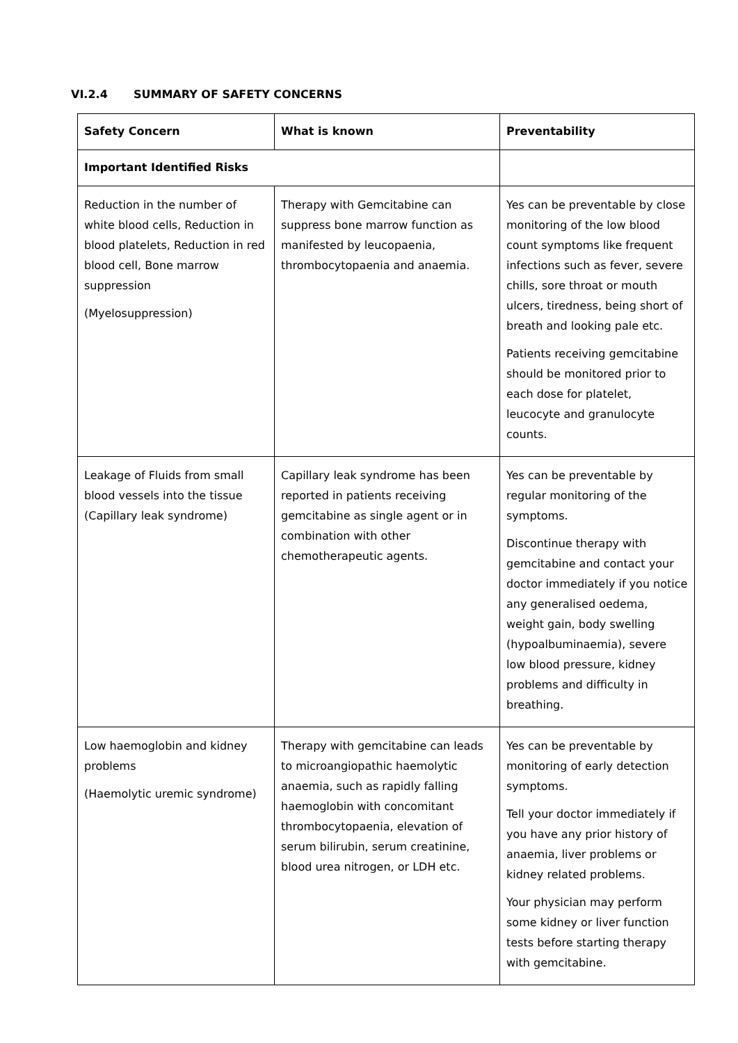VI.2.4 SUMMARY OF SAFETY CONCERNS
| Safety Concern | What is known | Preventability |
| --- | --- | --- |
| Important Identified Risks | | |
| Reduction in the number of white blood cells, Reduction in blood platelets, Reduction in red blood cell, Bone marrow suppression (Myelosuppression) | Therapy with Gemcitabine can suppress bone marrow function as manifested by leucopaenia, thrombocytopaenia and anaemia. | Yes can be preventable by close monitoring of the low blood count symptoms like frequent infections such as fever, severe chills, sore throat or mouth ulcers, tiredness, being short of breath and looking pale etc. Patients receiving gemcitabine should be monitored prior to each dose for platelet, leucocyte and granulocyte counts. |
| Leakage of Fluids from small blood vessels into the tissue (Capillary leak syndrome) | Capillary leak syndrome has been reported in patients receiving gemcitabine as single agent or in combination with other chemotherapeutic agents. | Yes can be preventable by regular monitoring of the symptoms. Discontinue therapy with gemcitabine and contact your doctor immediately if you notice any generalised oedema, weight gain, body swelling (hypoalbuminaemia), severe low blood pressure, kidney problems and difficulty in breathing. |
| Low haemoglobin and kidney problems (Haemolytic uremic syndrome) | Therapy with gemcitabine can leads to microangiopathic haemolytic anaemia, such as rapidly falling haemoglobin with concomitant thrombocytopaenia, elevation of serum bilirubin, serum creatinine, blood urea nitrogen, or LDH etc. | Yes can be preventable by monitoring of early detection symptoms. Tell your doctor immediately if you have any prior history of anaemia, liver problems or kidney related problems. Your physician may perform some kidney or liver function tests before starting therapy with gemcitabine. |